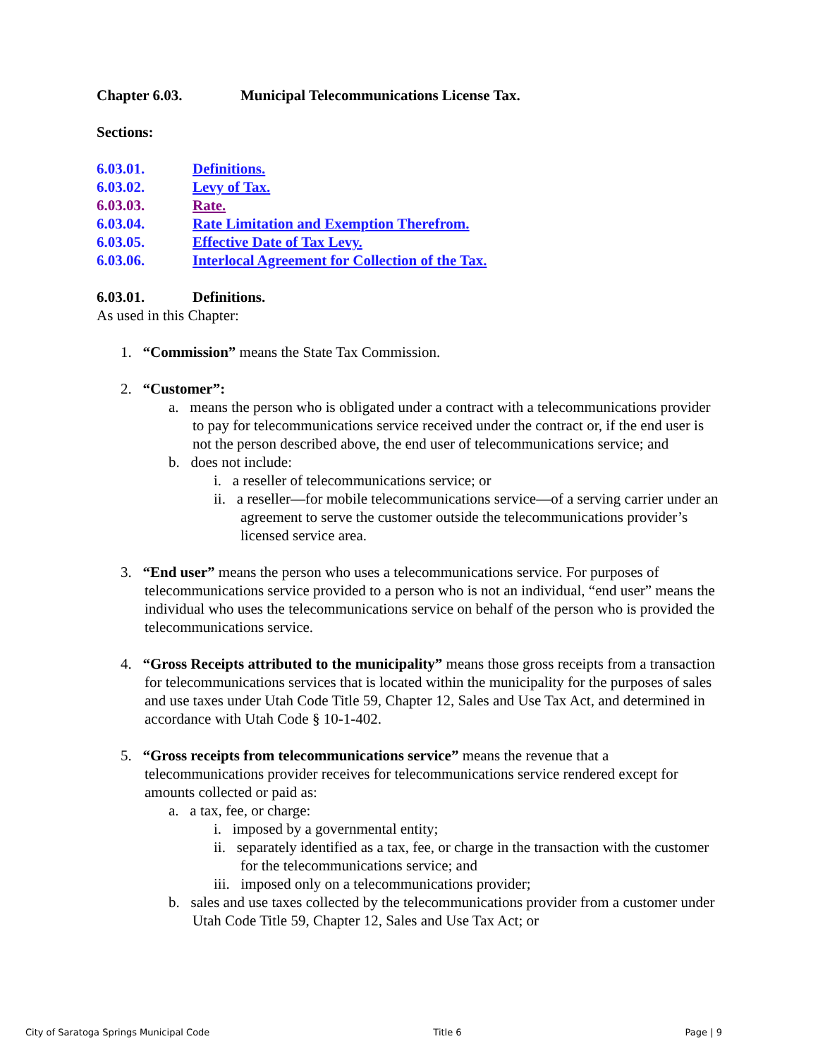Chapter 6.03. Municipal Telecommunications License Tax.
Sections:
6.03.01. Definitions.
6.03.02. Levy of Tax.
6.03.03. Rate.
6.03.04. Rate Limitation and Exemption Therefrom.
6.03.05. Effective Date of Tax Levy.
6.03.06. Interlocal Agreement for Collection of the Tax.
6.03.01. Definitions.
As used in this Chapter:
1. “Commission” means the State Tax Commission.
2. “Customer”:
a. means the person who is obligated under a contract with a telecommunications provider to pay for telecommunications service received under the contract or, if the end user is not the person described above, the end user of telecommunications service; and
b. does not include:
i. a reseller of telecommunications service; or
ii. a reseller—for mobile telecommunications service—of a serving carrier under an agreement to serve the customer outside the telecommunications provider’s licensed service area.
3. “End user” means the person who uses a telecommunications service. For purposes of telecommunications service provided to a person who is not an individual, “end user” means the individual who uses the telecommunications service on behalf of the person who is provided the telecommunications service.
4. “Gross Receipts attributed to the municipality” means those gross receipts from a transaction for telecommunications services that is located within the municipality for the purposes of sales and use taxes under Utah Code Title 59, Chapter 12, Sales and Use Tax Act, and determined in accordance with Utah Code § 10-1-402.
5. “Gross receipts from telecommunications service” means the revenue that a telecommunications provider receives for telecommunications service rendered except for amounts collected or paid as:
a. a tax, fee, or charge:
i. imposed by a governmental entity;
ii. separately identified as a tax, fee, or charge in the transaction with the customer for the telecommunications service; and
iii. imposed only on a telecommunications provider;
b. sales and use taxes collected by the telecommunications provider from a customer under Utah Code Title 59, Chapter 12, Sales and Use Tax Act; or
City of Saratoga Springs Municipal Code Title 6 Page | 9